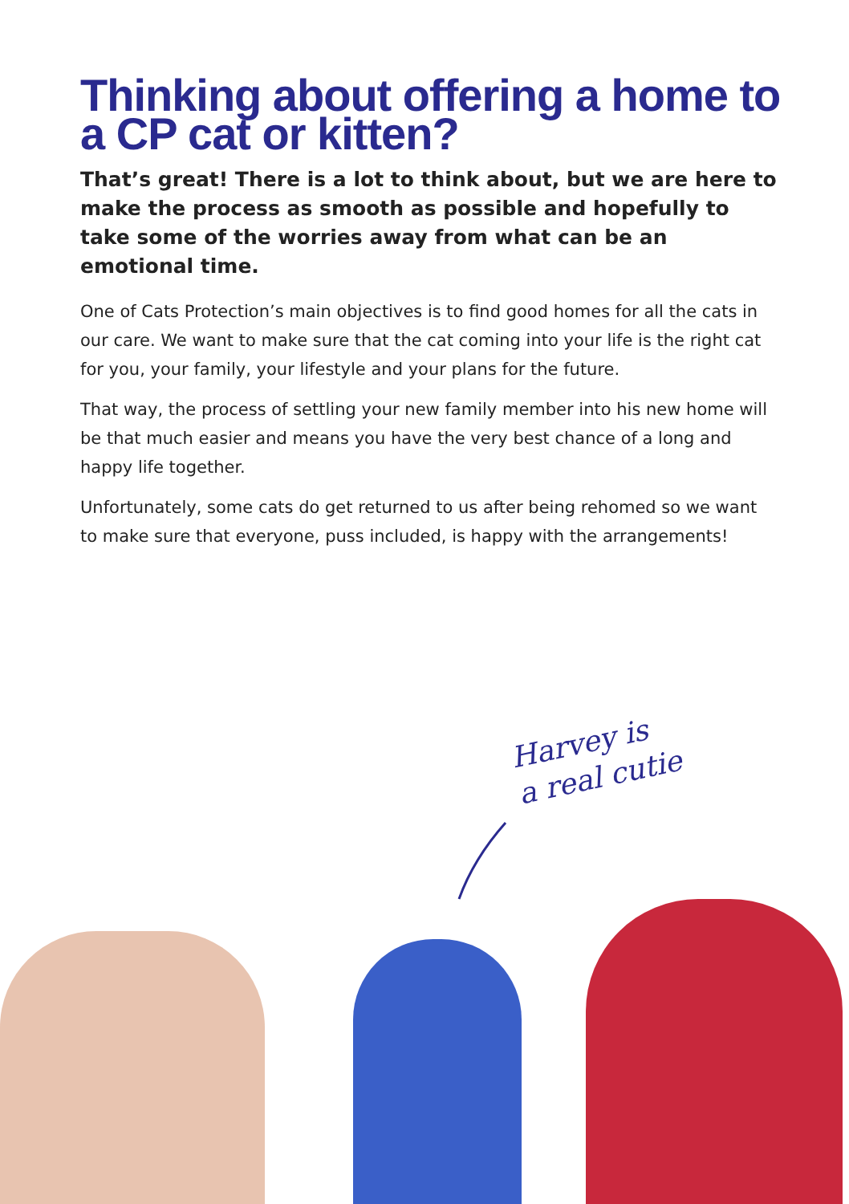Thinking about offering a home to a CP cat or kitten?
That’s great! There is a lot to think about, but we are here to make the process as smooth as possible and hopefully to take some of the worries away from what can be an emotional time.
One of Cats Protection’s main objectives is to find good homes for all the cats in our care. We want to make sure that the cat coming into your life is the right cat for you, your family, your lifestyle and your plans for the future.
That way, the process of settling your new family member into his new home will be that much easier and means you have the very best chance of a long and happy life together.
Unfortunately, some cats do get returned to us after being rehomed so we want to make sure that everyone, puss included, is happy with the arrangements!
Harvey is
a real cutie